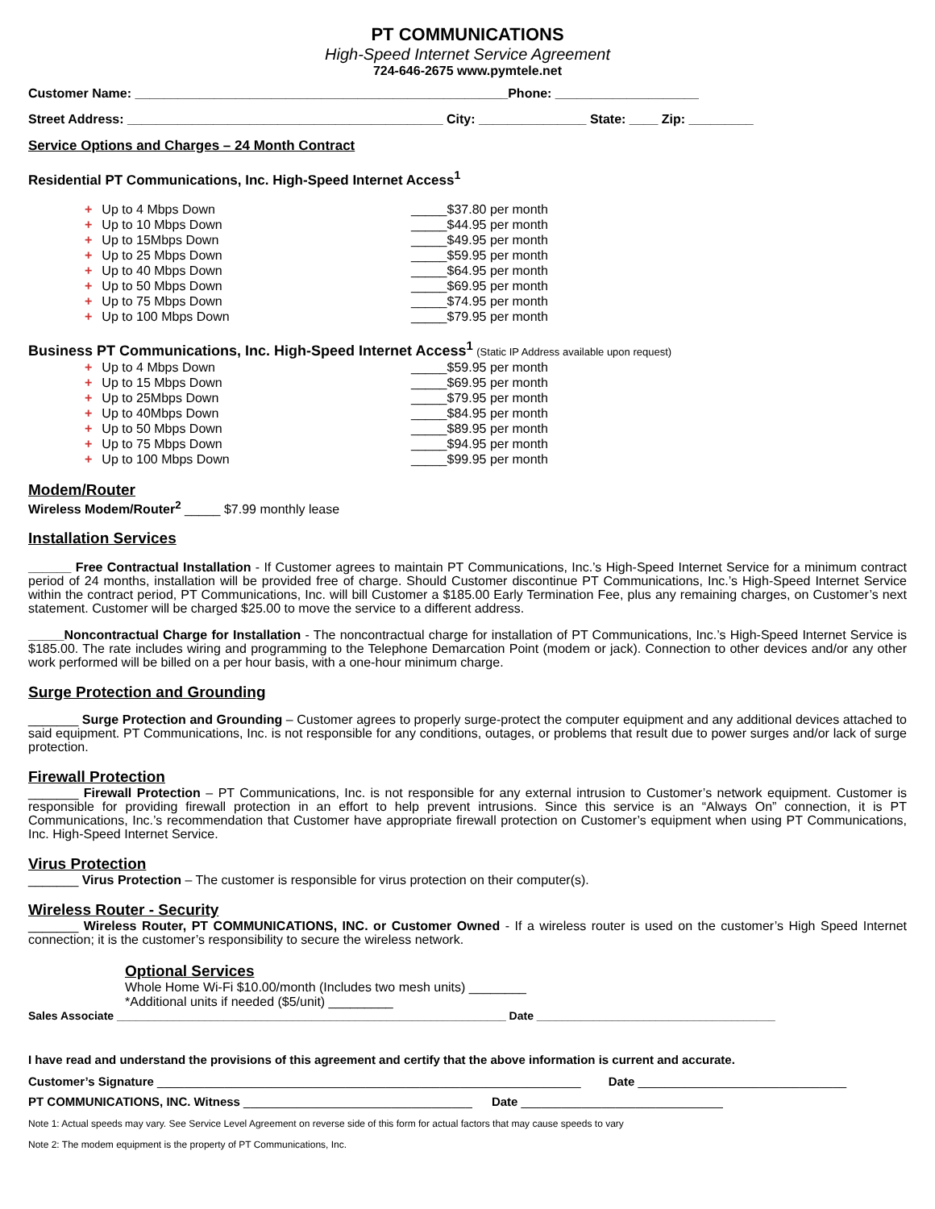PT COMMUNICATIONS
High-Speed Internet Service Agreement
724-646-2675 www.pymtele.net
Customer Name: ____________________________________________________Phone: ____________________
Street Address: ____________________________________________ City: _______________ State: ____ Zip: _________
Service Options and Charges – 24 Month Contract
Residential PT Communications, Inc. High-Speed Internet Access<sup>1</sup>
+ Up to 4 Mbps Down _____$37.80 per month
+ Up to 10 Mbps Down _____$44.95 per month
+ Up to 15Mbps Down _____$49.95 per month
+ Up to 25 Mbps Down _____$59.95 per month
+ Up to 40 Mbps Down _____$64.95 per month
+ Up to 50 Mbps Down _____$69.95 per month
+ Up to 75 Mbps Down _____$74.95 per month
+ Up to 100 Mbps Down _____$79.95 per month
Business PT Communications, Inc. High-Speed Internet Access<sup>1</sup> (Static IP Address available upon request)
+ Up to 4 Mbps Down _____$59.95 per month
+ Up to 15 Mbps Down _____$69.95 per month
+ Up to 25Mbps Down _____$79.95 per month
+ Up to 40Mbps Down _____$84.95 per month
+ Up to 50 Mbps Down _____$89.95 per month
+ Up to 75 Mbps Down _____$94.95 per month
+ Up to 100 Mbps Down _____$99.95 per month
Modem/Router
Wireless Modem/Router<sup>2</sup> _____ $7.99 monthly lease
Installation Services
______ Free Contractual Installation - If Customer agrees to maintain PT Communications, Inc.’s High-Speed Internet Service for a minimum contract period of 24 months, installation will be provided free of charge. Should Customer discontinue PT Communications, Inc.’s High-Speed Internet Service within the contract period, PT Communications, Inc. will bill Customer a $185.00 Early Termination Fee, plus any remaining charges, on Customer’s next statement. Customer will be charged $25.00 to move the service to a different address.
_____Noncontractual Charge for Installation - The noncontractual charge for installation of PT Communications, Inc.’s High-Speed Internet Service is $185.00. The rate includes wiring and programming to the Telephone Demarcation Point (modem or jack). Connection to other devices and/or any other work performed will be billed on a per hour basis, with a one-hour minimum charge.
Surge Protection and Grounding
_______ Surge Protection and Grounding – Customer agrees to properly surge-protect the computer equipment and any additional devices attached to said equipment. PT Communications, Inc. is not responsible for any conditions, outages, or problems that result due to power surges and/or lack of surge protection.
Firewall Protection
_______ Firewall Protection – PT Communications, Inc. is not responsible for any external intrusion to Customer’s network equipment. Customer is responsible for providing firewall protection in an effort to help prevent intrusions. Since this service is an “Always On” connection, it is PT Communications, Inc.’s recommendation that Customer have appropriate firewall protection on Customer’s equipment when using PT Communications, Inc. High-Speed Internet Service.
Virus Protection
_______ Virus Protection – The customer is responsible for virus protection on their computer(s).
Wireless Router - Security
_______ Wireless Router, PT COMMUNICATIONS, INC. or Customer Owned - If a wireless router is used on the customer’s High Speed Internet connection; it is the customer’s responsibility to secure the wireless network.
Optional Services
Whole Home Wi-Fi $10.00/month (Includes two mesh units) ________
*Additional units if needed ($5/unit) _________
Sales Associate ______________________________________________________________ Date ______________________________________
I have read and understand the provisions of this agreement and certify that the above information is current and accurate.
Customer’s Signature _______________________________________________________________ Date _______________________________
PT COMMUNICATIONS, INC. Witness __________________________________ Date ______________________________
Note 1: Actual speeds may vary. See Service Level Agreement on reverse side of this form for actual factors that may cause speeds to vary
Note 2: The modem equipment is the property of PT Communications, Inc.